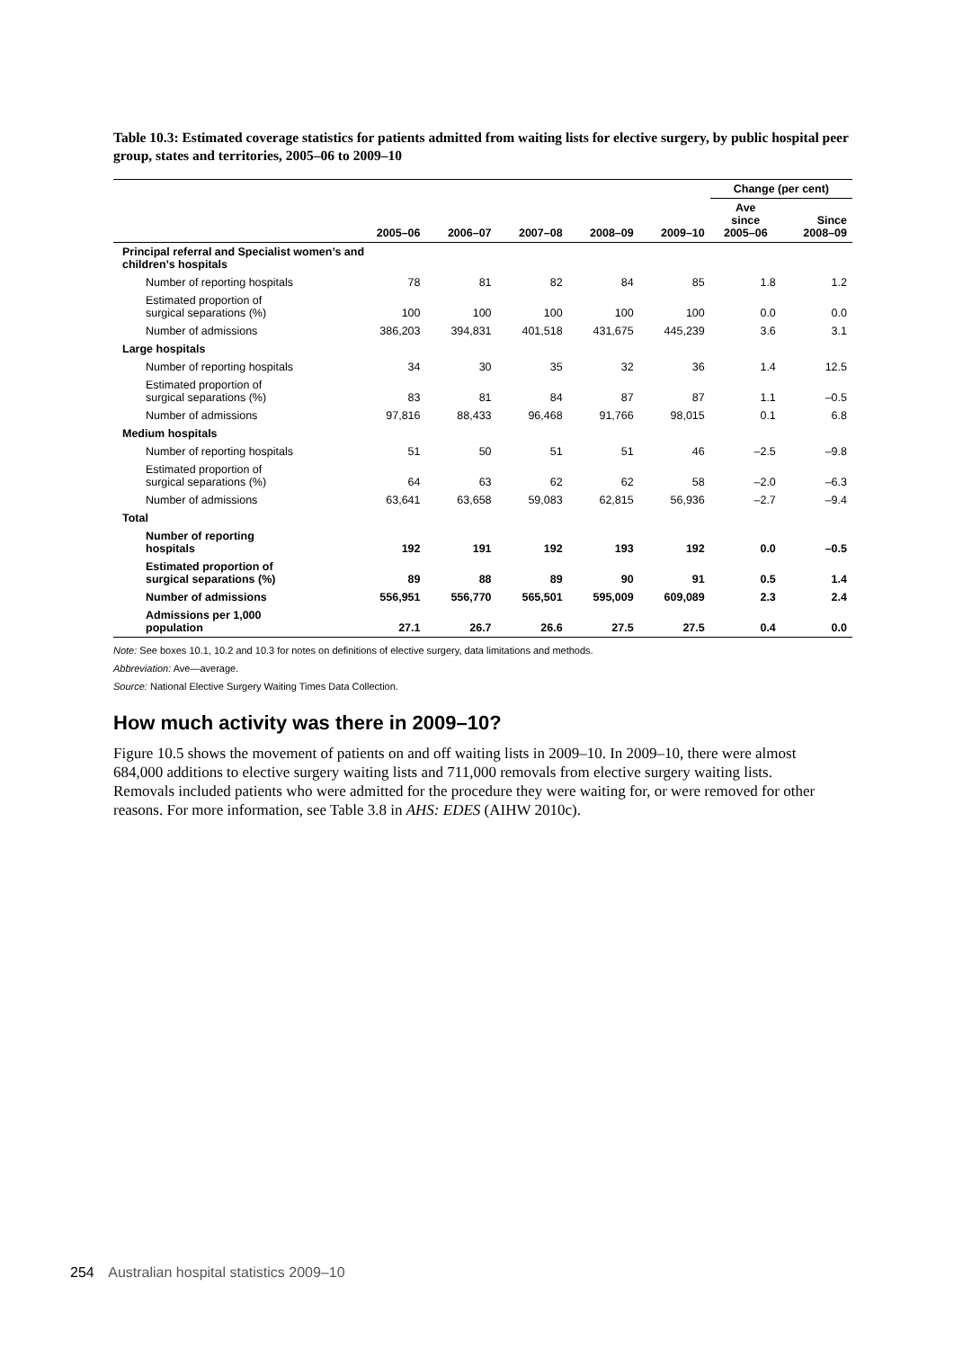Table 10.3: Estimated coverage statistics for patients admitted from waiting lists for elective surgery, by public hospital peer group, states and territories, 2005–06 to 2009–10
| | | | | | | Change (per cent) | |
| --- | --- | --- | --- | --- | --- | --- | --- |
| | 2005–06 | 2006–07 | 2007–08 | 2008–09 | 2009–10 | Ave since 2005–06 | Since 2008–09 |
| Principal referral and Specialist women’s and children’s hospitals | | | | | | | |
| Number of reporting hospitals | 78 | 81 | 82 | 84 | 85 | 1.8 | 1.2 |
| Estimated proportion of surgical separations (%) | 100 | 100 | 100 | 100 | 100 | 0.0 | 0.0 |
| Number of admissions | 386,203 | 394,831 | 401,518 | 431,675 | 445,239 | 3.6 | 3.1 |
| Large hospitals | | | | | | | |
| Number of reporting hospitals | 34 | 30 | 35 | 32 | 36 | 1.4 | 12.5 |
| Estimated proportion of surgical separations (%) | 83 | 81 | 84 | 87 | 87 | 1.1 | –0.5 |
| Number of admissions | 97,816 | 88,433 | 96,468 | 91,766 | 98,015 | 0.1 | 6.8 |
| Medium hospitals | | | | | | | |
| Number of reporting hospitals | 51 | 50 | 51 | 51 | 46 | –2.5 | –9.8 |
| Estimated proportion of surgical separations (%) | 64 | 63 | 62 | 62 | 58 | –2.0 | –6.3 |
| Number of admissions | 63,641 | 63,658 | 59,083 | 62,815 | 56,936 | –2.7 | –9.4 |
| Total | | | | | | | |
| Number of reporting hospitals | 192 | 191 | 192 | 193 | 192 | 0.0 | –0.5 |
| Estimated proportion of surgical separations (%) | 89 | 88 | 89 | 90 | 91 | 0.5 | 1.4 |
| Number of admissions | 556,951 | 556,770 | 565,501 | 595,009 | 609,089 | 2.3 | 2.4 |
| Admissions per 1,000 population | 27.1 | 26.7 | 26.6 | 27.5 | 27.5 | 0.4 | 0.0 |
Note: See boxes 10.1, 10.2 and 10.3 for notes on definitions of elective surgery, data limitations and methods.
Abbreviation: Ave—average.
Source: National Elective Surgery Waiting Times Data Collection.
How much activity was there in 2009–10?
Figure 10.5 shows the movement of patients on and off waiting lists in 2009–10. In 2009–10, there were almost 684,000 additions to elective surgery waiting lists and 711,000 removals from elective surgery waiting lists. Removals included patients who were admitted for the procedure they were waiting for, or were removed for other reasons. For more information, see Table 3.8 in AHS: EDES (AIHW 2010c).
254 Australian hospital statistics 2009–10